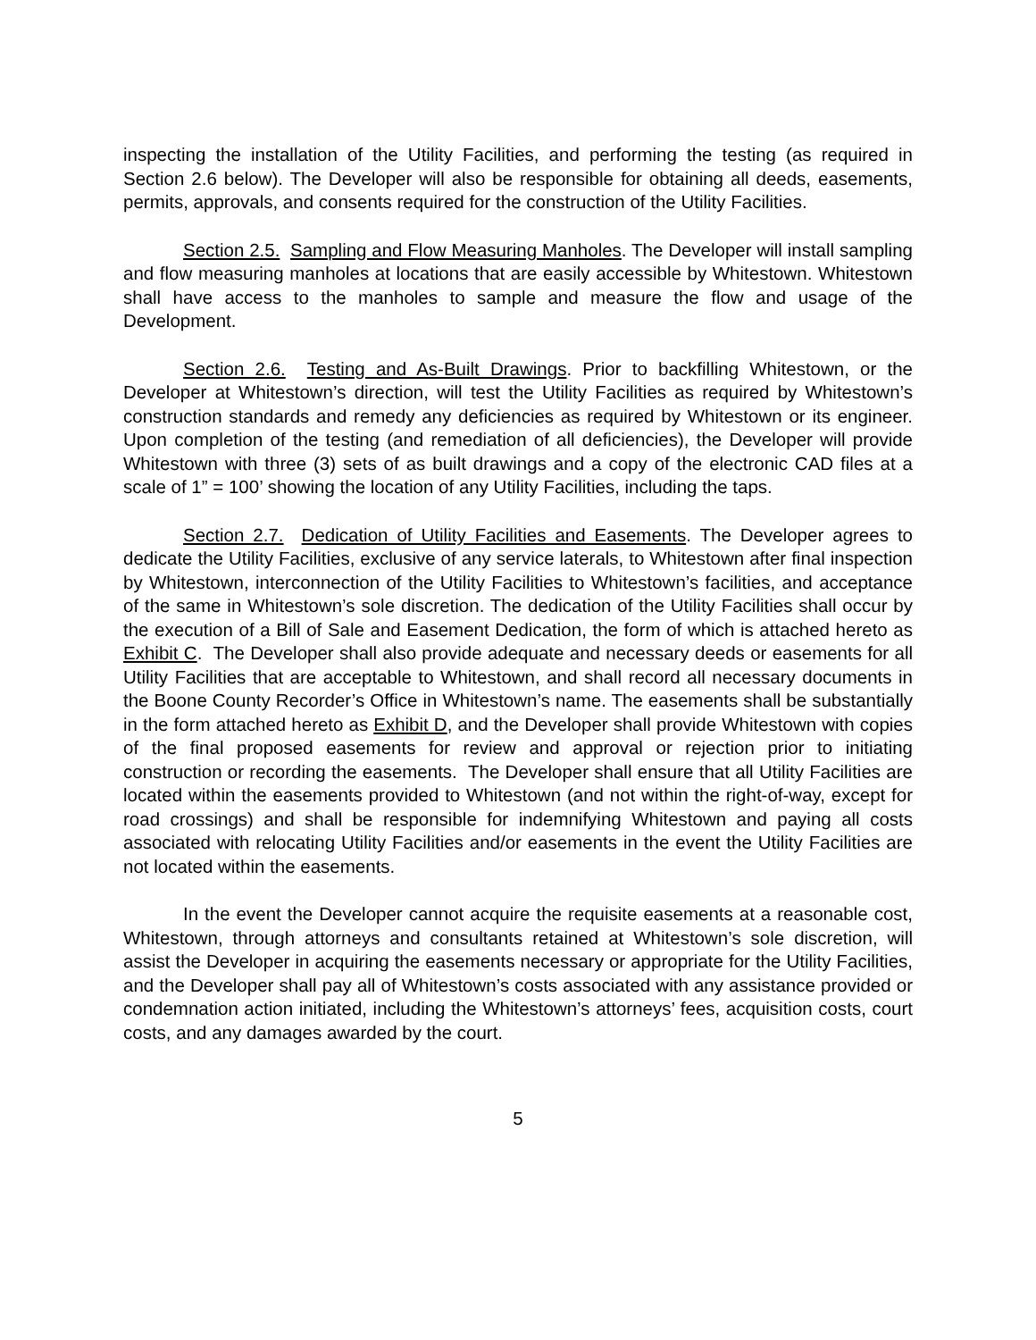inspecting the installation of the Utility Facilities, and performing the testing (as required in Section 2.6 below). The Developer will also be responsible for obtaining all deeds, easements, permits, approvals, and consents required for the construction of the Utility Facilities.
Section 2.5. Sampling and Flow Measuring Manholes. The Developer will install sampling and flow measuring manholes at locations that are easily accessible by Whitestown. Whitestown shall have access to the manholes to sample and measure the flow and usage of the Development.
Section 2.6. Testing and As-Built Drawings. Prior to backfilling Whitestown, or the Developer at Whitestown’s direction, will test the Utility Facilities as required by Whitestown’s construction standards and remedy any deficiencies as required by Whitestown or its engineer. Upon completion of the testing (and remediation of all deficiencies), the Developer will provide Whitestown with three (3) sets of as built drawings and a copy of the electronic CAD files at a scale of 1” = 100’ showing the location of any Utility Facilities, including the taps.
Section 2.7. Dedication of Utility Facilities and Easements. The Developer agrees to dedicate the Utility Facilities, exclusive of any service laterals, to Whitestown after final inspection by Whitestown, interconnection of the Utility Facilities to Whitestown’s facilities, and acceptance of the same in Whitestown’s sole discretion. The dedication of the Utility Facilities shall occur by the execution of a Bill of Sale and Easement Dedication, the form of which is attached hereto as Exhibit C. The Developer shall also provide adequate and necessary deeds or easements for all Utility Facilities that are acceptable to Whitestown, and shall record all necessary documents in the Boone County Recorder’s Office in Whitestown’s name. The easements shall be substantially in the form attached hereto as Exhibit D, and the Developer shall provide Whitestown with copies of the final proposed easements for review and approval or rejection prior to initiating construction or recording the easements. The Developer shall ensure that all Utility Facilities are located within the easements provided to Whitestown (and not within the right-of-way, except for road crossings) and shall be responsible for indemnifying Whitestown and paying all costs associated with relocating Utility Facilities and/or easements in the event the Utility Facilities are not located within the easements.
In the event the Developer cannot acquire the requisite easements at a reasonable cost, Whitestown, through attorneys and consultants retained at Whitestown’s sole discretion, will assist the Developer in acquiring the easements necessary or appropriate for the Utility Facilities, and the Developer shall pay all of Whitestown’s costs associated with any assistance provided or condemnation action initiated, including the Whitestown’s attorneys’ fees, acquisition costs, court costs, and any damages awarded by the court.
5